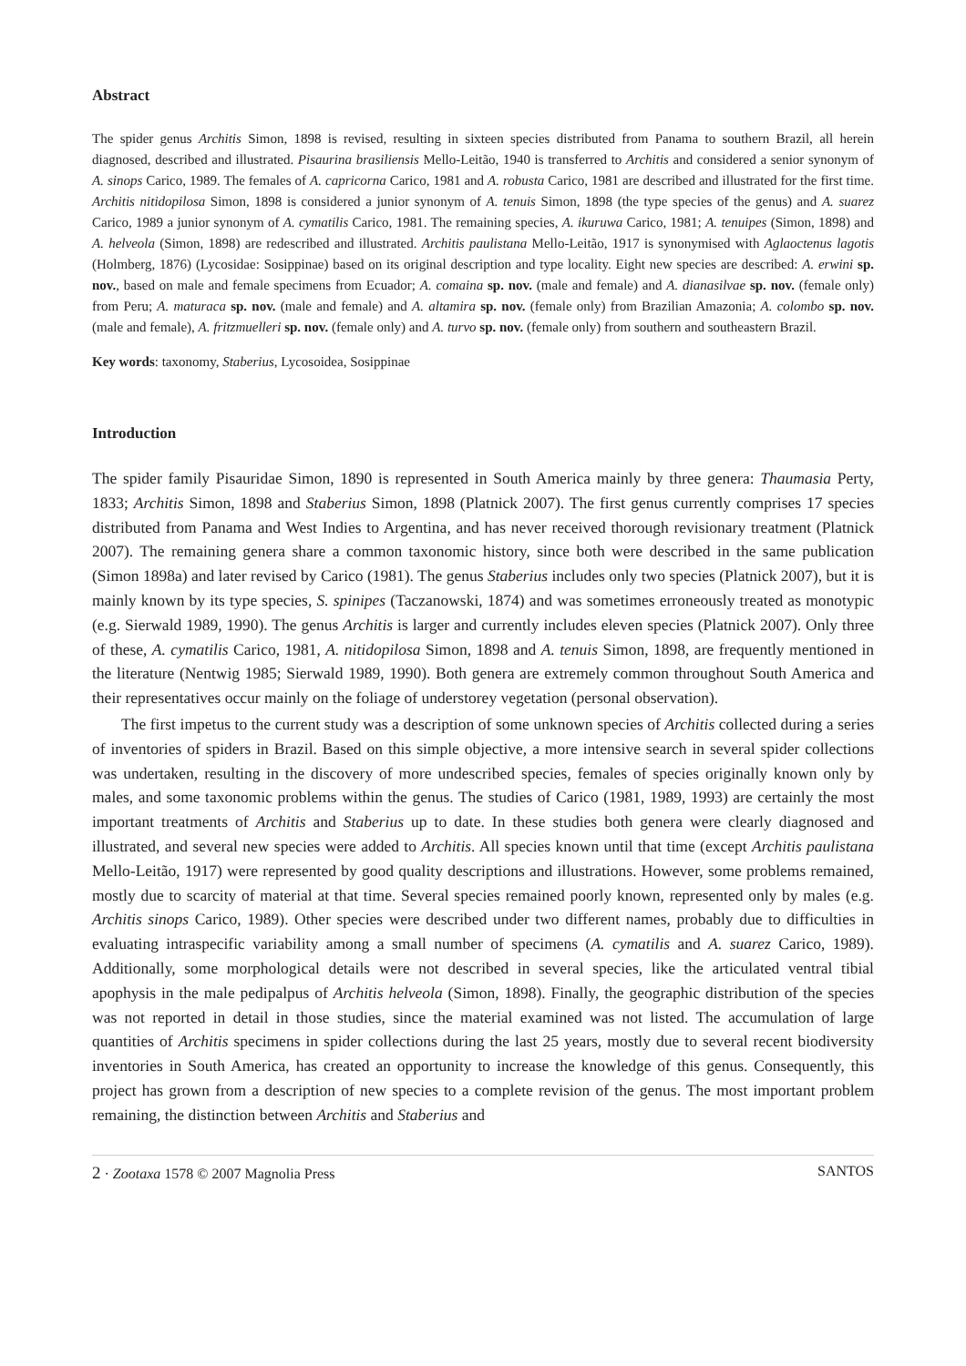Abstract
The spider genus Architis Simon, 1898 is revised, resulting in sixteen species distributed from Panama to southern Brazil, all herein diagnosed, described and illustrated. Pisaurina brasiliensis Mello-Leitão, 1940 is transferred to Architis and considered a senior synonym of A. sinops Carico, 1989. The females of A. capricorna Carico, 1981 and A. robusta Carico, 1981 are described and illustrated for the first time. Architis nitidopilosa Simon, 1898 is considered a junior synonym of A. tenuis Simon, 1898 (the type species of the genus) and A. suarez Carico, 1989 a junior synonym of A. cymatilis Carico, 1981. The remaining species, A. ikuruwa Carico, 1981; A. tenuipes (Simon, 1898) and A. helveola (Simon, 1898) are redescribed and illustrated. Architis paulistana Mello-Leitão, 1917 is synonymised with Aglaoctenus lagotis (Holmberg, 1876) (Lycosidae: Sosippinae) based on its original description and type locality. Eight new species are described: A. erwini sp. nov., based on male and female specimens from Ecuador; A. comaina sp. nov. (male and female) and A. dianasilvae sp. nov. (female only) from Peru; A. maturaca sp. nov. (male and female) and A. altamira sp. nov. (female only) from Brazilian Amazonia; A. colombo sp. nov. (male and female), A. fritzmuelleri sp. nov. (female only) and A. turvo sp. nov. (female only) from southern and southeastern Brazil.
Key words: taxonomy, Staberius, Lycosoidea, Sosippinae
Introduction
The spider family Pisauridae Simon, 1890 is represented in South America mainly by three genera: Thaumasia Perty, 1833; Architis Simon, 1898 and Staberius Simon, 1898 (Platnick 2007). The first genus currently comprises 17 species distributed from Panama and West Indies to Argentina, and has never received thorough revisionary treatment (Platnick 2007). The remaining genera share a common taxonomic history, since both were described in the same publication (Simon 1898a) and later revised by Carico (1981). The genus Staberius includes only two species (Platnick 2007), but it is mainly known by its type species, S. spinipes (Taczanowski, 1874) and was sometimes erroneously treated as monotypic (e.g. Sierwald 1989, 1990). The genus Architis is larger and currently includes eleven species (Platnick 2007). Only three of these, A. cymatilis Carico, 1981, A. nitidopilosa Simon, 1898 and A. tenuis Simon, 1898, are frequently mentioned in the literature (Nentwig 1985; Sierwald 1989, 1990). Both genera are extremely common throughout South America and their representatives occur mainly on the foliage of understorey vegetation (personal observation).
The first impetus to the current study was a description of some unknown species of Architis collected during a series of inventories of spiders in Brazil. Based on this simple objective, a more intensive search in several spider collections was undertaken, resulting in the discovery of more undescribed species, females of species originally known only by males, and some taxonomic problems within the genus. The studies of Carico (1981, 1989, 1993) are certainly the most important treatments of Architis and Staberius up to date. In these studies both genera were clearly diagnosed and illustrated, and several new species were added to Architis. All species known until that time (except Architis paulistana Mello-Leitão, 1917) were represented by good quality descriptions and illustrations. However, some problems remained, mostly due to scarcity of material at that time. Several species remained poorly known, represented only by males (e.g. Architis sinops Carico, 1989). Other species were described under two different names, probably due to difficulties in evaluating intraspecific variability among a small number of specimens (A. cymatilis and A. suarez Carico, 1989). Additionally, some morphological details were not described in several species, like the articulated ventral tibial apophysis in the male pedipalpus of Architis helveola (Simon, 1898). Finally, the geographic distribution of the species was not reported in detail in those studies, since the material examined was not listed. The accumulation of large quantities of Architis specimens in spider collections during the last 25 years, mostly due to several recent biodiversity inventories in South America, has created an opportunity to increase the knowledge of this genus. Consequently, this project has grown from a description of new species to a complete revision of the genus. The most important problem remaining, the distinction between Architis and Staberius and
2 · Zootaxa 1578 © 2007 Magnolia Press SANTOS